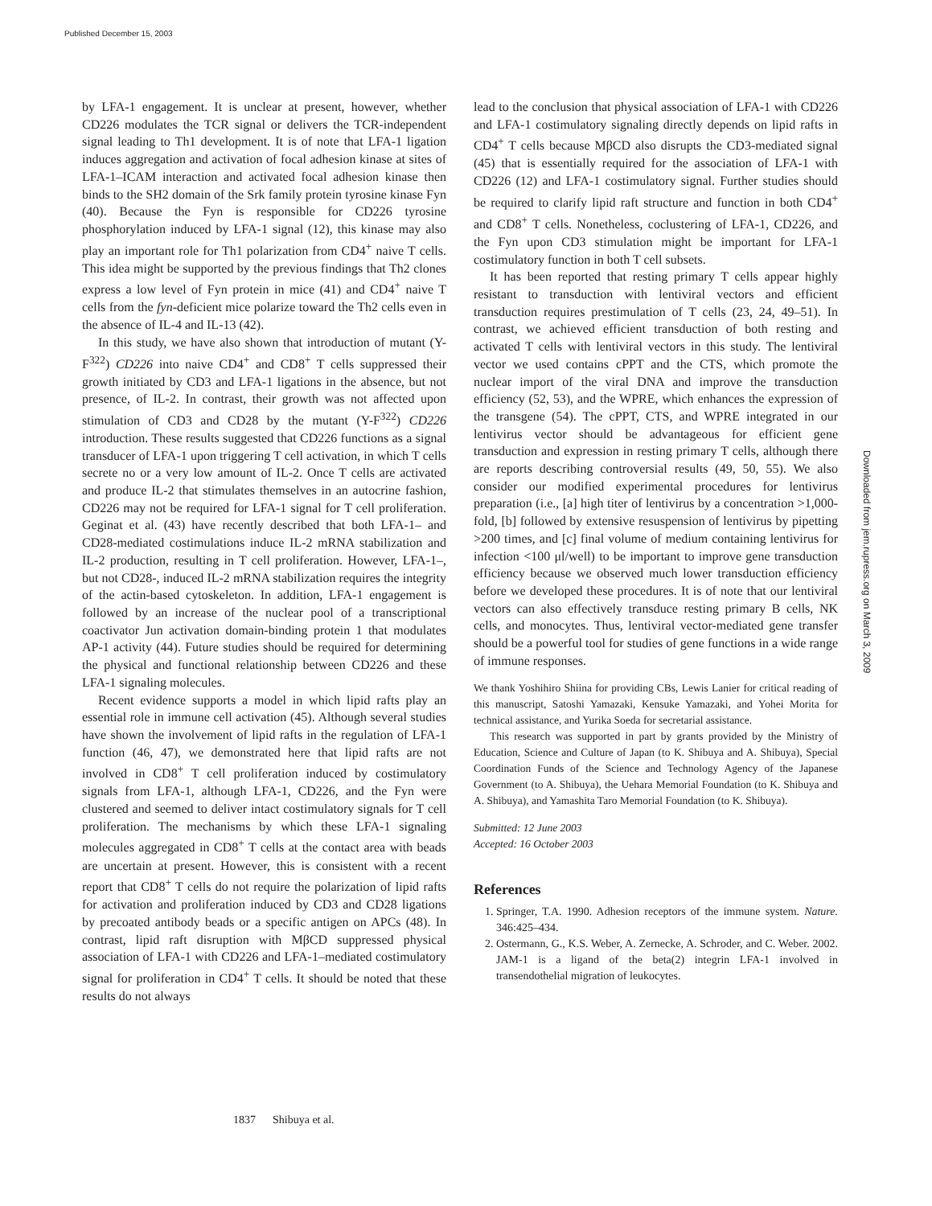Published December 15, 2003
Downloaded from jem.rupress.org on March 3, 2009
by LFA-1 engagement. It is unclear at present, however, whether CD226 modulates the TCR signal or delivers the TCR-independent signal leading to Th1 development. It is of note that LFA-1 ligation induces aggregation and activation of focal adhesion kinase at sites of LFA-1–ICAM interaction and activated focal adhesion kinase then binds to the SH2 domain of the Srk family protein tyrosine kinase Fyn (40). Because the Fyn is responsible for CD226 tyrosine phosphorylation induced by LFA-1 signal (12), this kinase may also play an important role for Th1 polarization from CD4<sup>+</sup> naive T cells. This idea might be supported by the previous findings that Th2 clones express a low level of Fyn protein in mice (41) and CD4<sup>+</sup> naive T cells from the fyn-deficient mice polarize toward the Th2 cells even in the absence of IL-4 and IL-13 (42).
In this study, we have also shown that introduction of mutant (Y-F<sup>322</sup>) CD226 into naive CD4<sup>+</sup> and CD8<sup>+</sup> T cells suppressed their growth initiated by CD3 and LFA-1 ligations in the absence, but not presence, of IL-2. In contrast, their growth was not affected upon stimulation of CD3 and CD28 by the mutant (Y-F<sup>322</sup>) CD226 introduction. These results suggested that CD226 functions as a signal transducer of LFA-1 upon triggering T cell activation, in which T cells secrete no or a very low amount of IL-2. Once T cells are activated and produce IL-2 that stimulates themselves in an autocrine fashion, CD226 may not be required for LFA-1 signal for T cell proliferation. Geginat et al. (43) have recently described that both LFA-1– and CD28-mediated costimulations induce IL-2 mRNA stabilization and IL-2 production, resulting in T cell proliferation. However, LFA-1–, but not CD28-, induced IL-2 mRNA stabilization requires the integrity of the actin-based cytoskeleton. In addition, LFA-1 engagement is followed by an increase of the nuclear pool of a transcriptional coactivator Jun activation domain-binding protein 1 that modulates AP-1 activity (44). Future studies should be required for determining the physical and functional relationship between CD226 and these LFA-1 signaling molecules.
Recent evidence supports a model in which lipid rafts play an essential role in immune cell activation (45). Although several studies have shown the involvement of lipid rafts in the regulation of LFA-1 function (46, 47), we demonstrated here that lipid rafts are not involved in CD8<sup>+</sup> T cell proliferation induced by costimulatory signals from LFA-1, although LFA-1, CD226, and the Fyn were clustered and seemed to deliver intact costimulatory signals for T cell proliferation. The mechanisms by which these LFA-1 signaling molecules aggregated in CD8<sup>+</sup> T cells at the contact area with beads are uncertain at present. However, this is consistent with a recent report that CD8<sup>+</sup> T cells do not require the polarization of lipid rafts for activation and proliferation induced by CD3 and CD28 ligations by precoated antibody beads or a specific antigen on APCs (48). In contrast, lipid raft disruption with MβCD suppressed physical association of LFA-1 with CD226 and LFA-1–mediated costimulatory signal for proliferation in CD4<sup>+</sup> T cells. It should be noted that these results do not always
lead to the conclusion that physical association of LFA-1 with CD226 and LFA-1 costimulatory signaling directly depends on lipid rafts in CD4<sup>+</sup> T cells because MβCD also disrupts the CD3-mediated signal (45) that is essentially required for the association of LFA-1 with CD226 (12) and LFA-1 costimulatory signal. Further studies should be required to clarify lipid raft structure and function in both CD4<sup>+</sup> and CD8<sup>+</sup> T cells. Nonetheless, coclustering of LFA-1, CD226, and the Fyn upon CD3 stimulation might be important for LFA-1 costimulatory function in both T cell subsets.
It has been reported that resting primary T cells appear highly resistant to transduction with lentiviral vectors and efficient transduction requires prestimulation of T cells (23, 24, 49–51). In contrast, we achieved efficient transduction of both resting and activated T cells with lentiviral vectors in this study. The lentiviral vector we used contains cPPT and the CTS, which promote the nuclear import of the viral DNA and improve the transduction efficiency (52, 53), and the WPRE, which enhances the expression of the transgene (54). The cPPT, CTS, and WPRE integrated in our lentivirus vector should be advantageous for efficient gene transduction and expression in resting primary T cells, although there are reports describing controversial results (49, 50, 55). We also consider our modified experimental procedures for lentivirus preparation (i.e., [a] high titer of lentivirus by a concentration >1,000-fold, [b] followed by extensive resuspension of lentivirus by pipetting >200 times, and [c] final volume of medium containing lentivirus for infection <100 μl/well) to be important to improve gene transduction efficiency because we observed much lower transduction efficiency before we developed these procedures. It is of note that our lentiviral vectors can also effectively transduce resting primary B cells, NK cells, and monocytes. Thus, lentiviral vector-mediated gene transfer should be a powerful tool for studies of gene functions in a wide range of immune responses.
We thank Yoshihiro Shiina for providing CBs, Lewis Lanier for critical reading of this manuscript, Satoshi Yamazaki, Kensuke Yamazaki, and Yohei Morita for technical assistance, and Yurika Soeda for secretarial assistance.
This research was supported in part by grants provided by the Ministry of Education, Science and Culture of Japan (to K. Shibuya and A. Shibuya), Special Coordination Funds of the Science and Technology Agency of the Japanese Government (to A. Shibuya), the Uehara Memorial Foundation (to K. Shibuya and A. Shibuya), and Yamashita Taro Memorial Foundation (to K. Shibuya).
Submitted: 12 June 2003
Accepted: 16 October 2003
References
1. Springer, T.A. 1990. Adhesion receptors of the immune system. Nature. 346:425–434.
2. Ostermann, G., K.S. Weber, A. Zernecke, A. Schroder, and C. Weber. 2002. JAM-1 is a ligand of the beta(2) integrin LFA-1 involved in transendothelial migration of leukocytes.
1837 Shibuya et al.